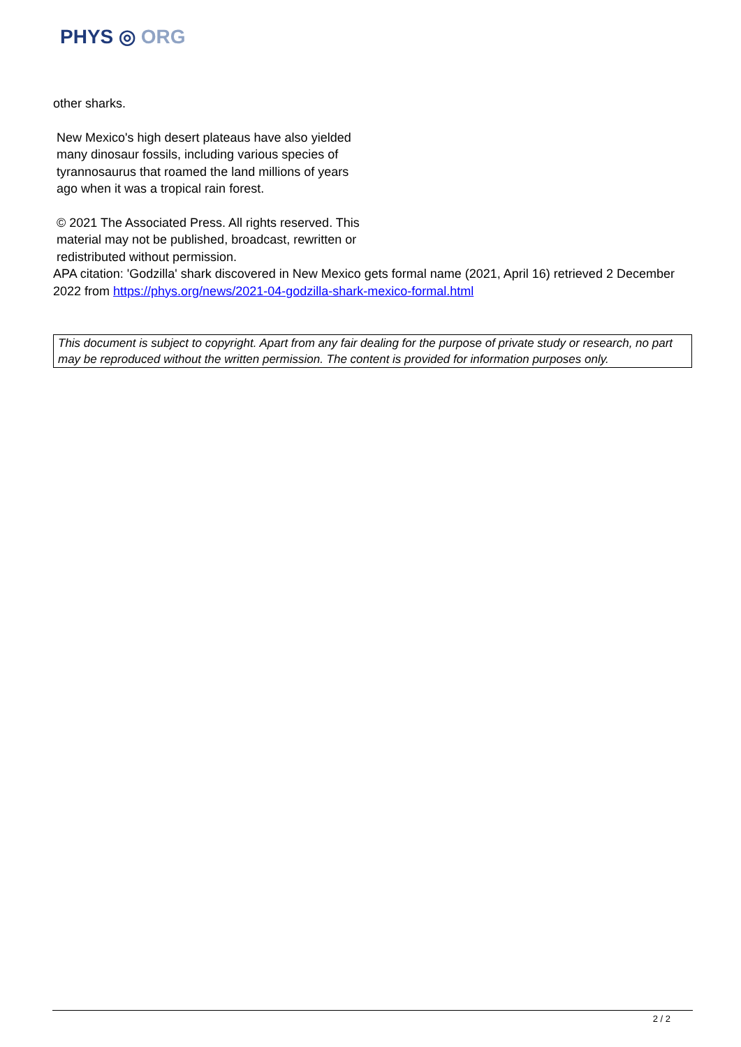PHYS ◎ ORG
other sharks.
New Mexico's high desert plateaus have also yielded many dinosaur fossils, including various species of tyrannosaurus that roamed the land millions of years ago when it was a tropical rain forest.
© 2021 The Associated Press. All rights reserved. This material may not be published, broadcast, rewritten or redistributed without permission.
APA citation: 'Godzilla' shark discovered in New Mexico gets formal name (2021, April 16) retrieved 2 December 2022 from https://phys.org/news/2021-04-godzilla-shark-mexico-formal.html
This document is subject to copyright. Apart from any fair dealing for the purpose of private study or research, no part may be reproduced without the written permission. The content is provided for information purposes only.
2 / 2